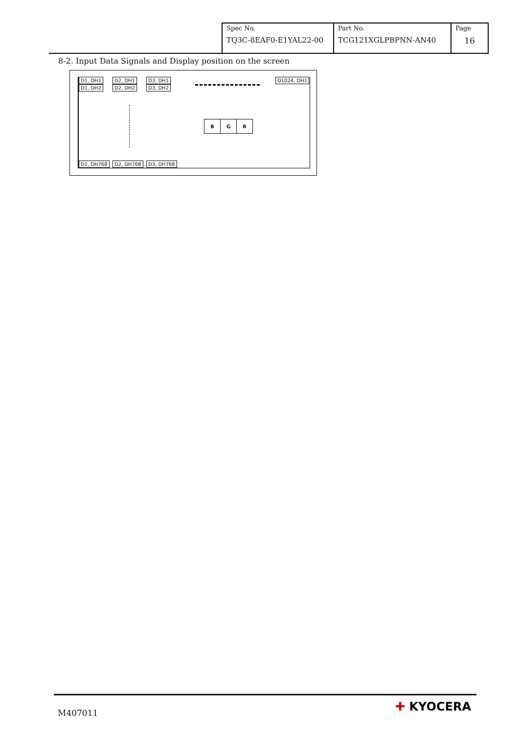| Spec No. TQ3C-8EAF0-E1YAL22-00 | Part No. TCG121XGLPBPNN-AN40 | Page 16 |
8-2. Input Data Signals and Display position on the screen
D1, DH1 D2, DH1 D3, DH1 D1024, DH1
D1, DH2 D2, DH2 D3, DH2
| B | G | R |
D1, DH768 D2, DH768 D3, DH768
M407011 ✚ KYOCERA